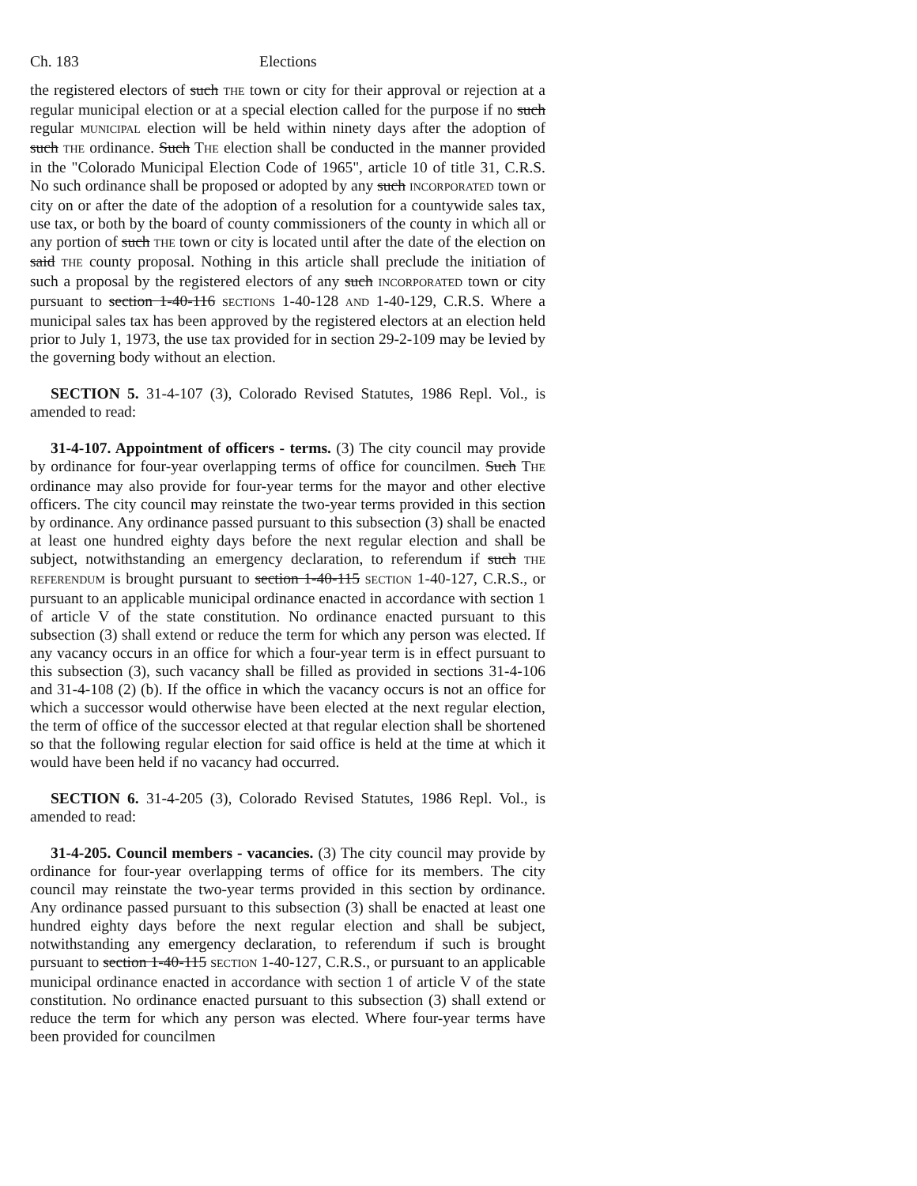Ch. 183 Elections
the registered electors of such THE town or city for their approval or rejection at a regular municipal election or at a special election called for the purpose if no such regular MUNICIPAL election will be held within ninety days after the adoption of such THE ordinance. Such THE election shall be conducted in the manner provided in the "Colorado Municipal Election Code of 1965", article 10 of title 31, C.R.S. No such ordinance shall be proposed or adopted by any such INCORPORATED town or city on or after the date of the adoption of a resolution for a countywide sales tax, use tax, or both by the board of county commissioners of the county in which all or any portion of such THE town or city is located until after the date of the election on said THE county proposal. Nothing in this article shall preclude the initiation of such a proposal by the registered electors of any such INCORPORATED town or city pursuant to section 1-40-116 SECTIONS 1-40-128 AND 1-40-129, C.R.S. Where a municipal sales tax has been approved by the registered electors at an election held prior to July 1, 1973, the use tax provided for in section 29-2-109 may be levied by the governing body without an election.
SECTION 5. 31-4-107 (3), Colorado Revised Statutes, 1986 Repl. Vol., is amended to read:
31-4-107. Appointment of officers - terms. (3) The city council may provide by ordinance for four-year overlapping terms of office for councilmen. Such THE ordinance may also provide for four-year terms for the mayor and other elective officers. The city council may reinstate the two-year terms provided in this section by ordinance. Any ordinance passed pursuant to this subsection (3) shall be enacted at least one hundred eighty days before the next regular election and shall be subject, notwithstanding an emergency declaration, to referendum if such THE REFERENDUM is brought pursuant to section 1-40-115 SECTION 1-40-127, C.R.S., or pursuant to an applicable municipal ordinance enacted in accordance with section 1 of article V of the state constitution. No ordinance enacted pursuant to this subsection (3) shall extend or reduce the term for which any person was elected. If any vacancy occurs in an office for which a four-year term is in effect pursuant to this subsection (3), such vacancy shall be filled as provided in sections 31-4-106 and 31-4-108 (2) (b). If the office in which the vacancy occurs is not an office for which a successor would otherwise have been elected at the next regular election, the term of office of the successor elected at that regular election shall be shortened so that the following regular election for said office is held at the time at which it would have been held if no vacancy had occurred.
SECTION 6. 31-4-205 (3), Colorado Revised Statutes, 1986 Repl. Vol., is amended to read:
31-4-205. Council members - vacancies. (3) The city council may provide by ordinance for four-year overlapping terms of office for its members. The city council may reinstate the two-year terms provided in this section by ordinance. Any ordinance passed pursuant to this subsection (3) shall be enacted at least one hundred eighty days before the next regular election and shall be subject, notwithstanding any emergency declaration, to referendum if such is brought pursuant to section 1-40-115 SECTION 1-40-127, C.R.S., or pursuant to an applicable municipal ordinance enacted in accordance with section 1 of article V of the state constitution. No ordinance enacted pursuant to this subsection (3) shall extend or reduce the term for which any person was elected. Where four-year terms have been provided for councilmen